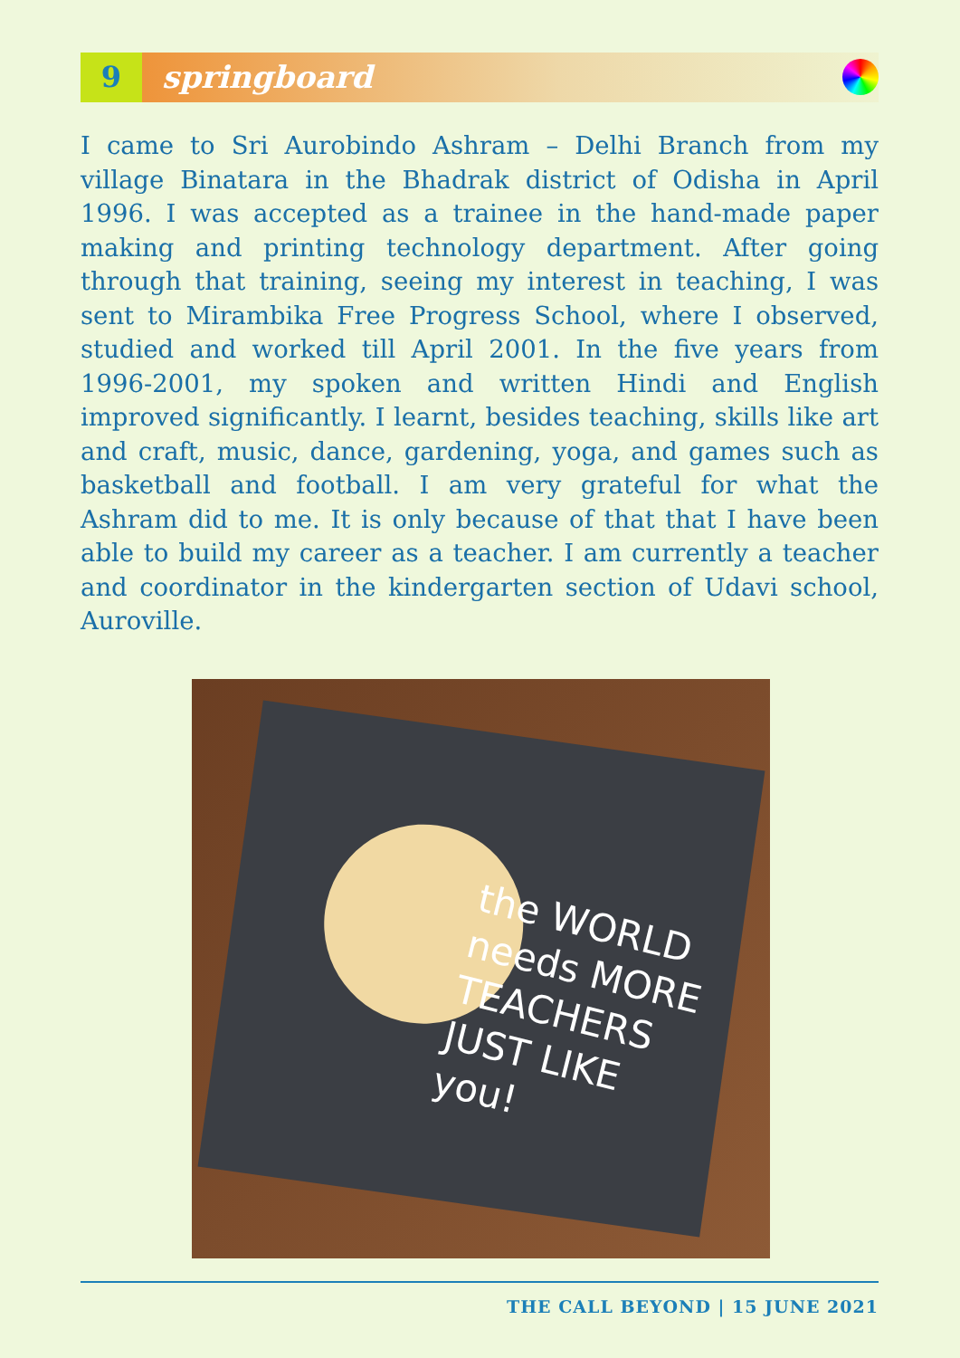9 springboard
I came to Sri Aurobindo Ashram – Delhi Branch from my village Binatara in the Bhadrak district of Odisha in April 1996. I was accepted as a trainee in the hand-made paper making and printing technology department. After going through that training, seeing my interest in teaching, I was sent to Mirambika Free Progress School, where I observed, studied and worked till April 2001. In the five years from 1996-2001, my spoken and written Hindi and English improved significantly. I learnt, besides teaching, skills like art and craft, music, dance, gardening, yoga, and games such as basketball and football. I am very grateful for what the Ashram did to me. It is only because of that that I have been able to build my career as a teacher. I am currently a teacher and coordinator in the kindergarten section of Udavi school, Auroville.
the WORLD
needs MORE
TEACHERS
JUST LIKE
you!
THE CALL BEYOND | 15 JUNE 2021